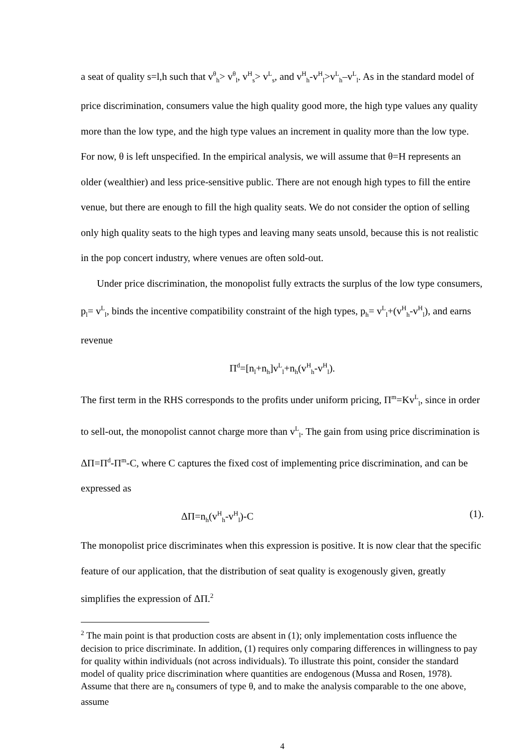a seat of quality s=l,h such that v<sup>θ</sup><sub>h</sub>> v<sup>θ</sup><sub>l</sub>, v<sup>H</sup><sub>s</sub>> v<sup>L</sup><sub>s</sub>, and v<sup>H</sup><sub>h</sub>-v<sup>H</sup><sub>l</sub>>v<sup>L</sup><sub>h</sub>–v<sup>L</sup><sub>l</sub>. As in the standard model of price discrimination, consumers value the high quality good more, the high type values any quality more than the low type, and the high type values an increment in quality more than the low type. For now, θ is left unspecified. In the empirical analysis, we will assume that θ=H represents an older (wealthier) and less price-sensitive public. There are not enough high types to fill the entire venue, but there are enough to fill the high quality seats. We do not consider the option of selling only high quality seats to the high types and leaving many seats unsold, because this is not realistic in the pop concert industry, where venues are often sold-out.
Under price discrimination, the monopolist fully extracts the surplus of the low type consumers, p<sub>l</sub>= v<sup>L</sup><sub>l</sub>, binds the incentive compatibility constraint of the high types, p<sub>h</sub>= v<sup>L</sup><sub>l</sub>+(v<sup>H</sup><sub>h</sub>-v<sup>H</sup><sub>l</sub>), and earns revenue
Π<sup>d</sup>=[n<sub>l</sub>+n<sub>h</sub>]v<sup>L</sup><sub>l</sub>+n<sub>h</sub>(v<sup>H</sup><sub>h</sub>-v<sup>H</sup><sub>l</sub>).
The first term in the RHS corresponds to the profits under uniform pricing, Π<sup>m</sup>=Kv<sup>L</sup><sub>l</sub>, since in order to sell-out, the monopolist cannot charge more than v<sup>L</sup><sub>l</sub>. The gain from using price discrimination is ΔΠ=Π<sup>d</sup>-Π<sup>m</sup>-C, where C captures the fixed cost of implementing price discrimination, and can be expressed as
ΔΠ=n<sub>h</sub>(v<sup>H</sup><sub>h</sub>-v<sup>H</sup><sub>l</sub>)-C (1).
The monopolist price discriminates when this expression is positive. It is now clear that the specific feature of our application, that the distribution of seat quality is exogenously given, greatly simplifies the expression of ΔΠ.<sup>2</sup>
<sup>2</sup> The main point is that production costs are absent in (1); only implementation costs influence the decision to price discriminate. In addition, (1) requires only comparing differences in willingness to pay for quality within individuals (not across individuals). To illustrate this point, consider the standard model of quality price discrimination where quantities are endogenous (Mussa and Rosen, 1978). Assume that there are n<sub>θ</sub> consumers of type θ, and to make the analysis comparable to the one above, assume
4